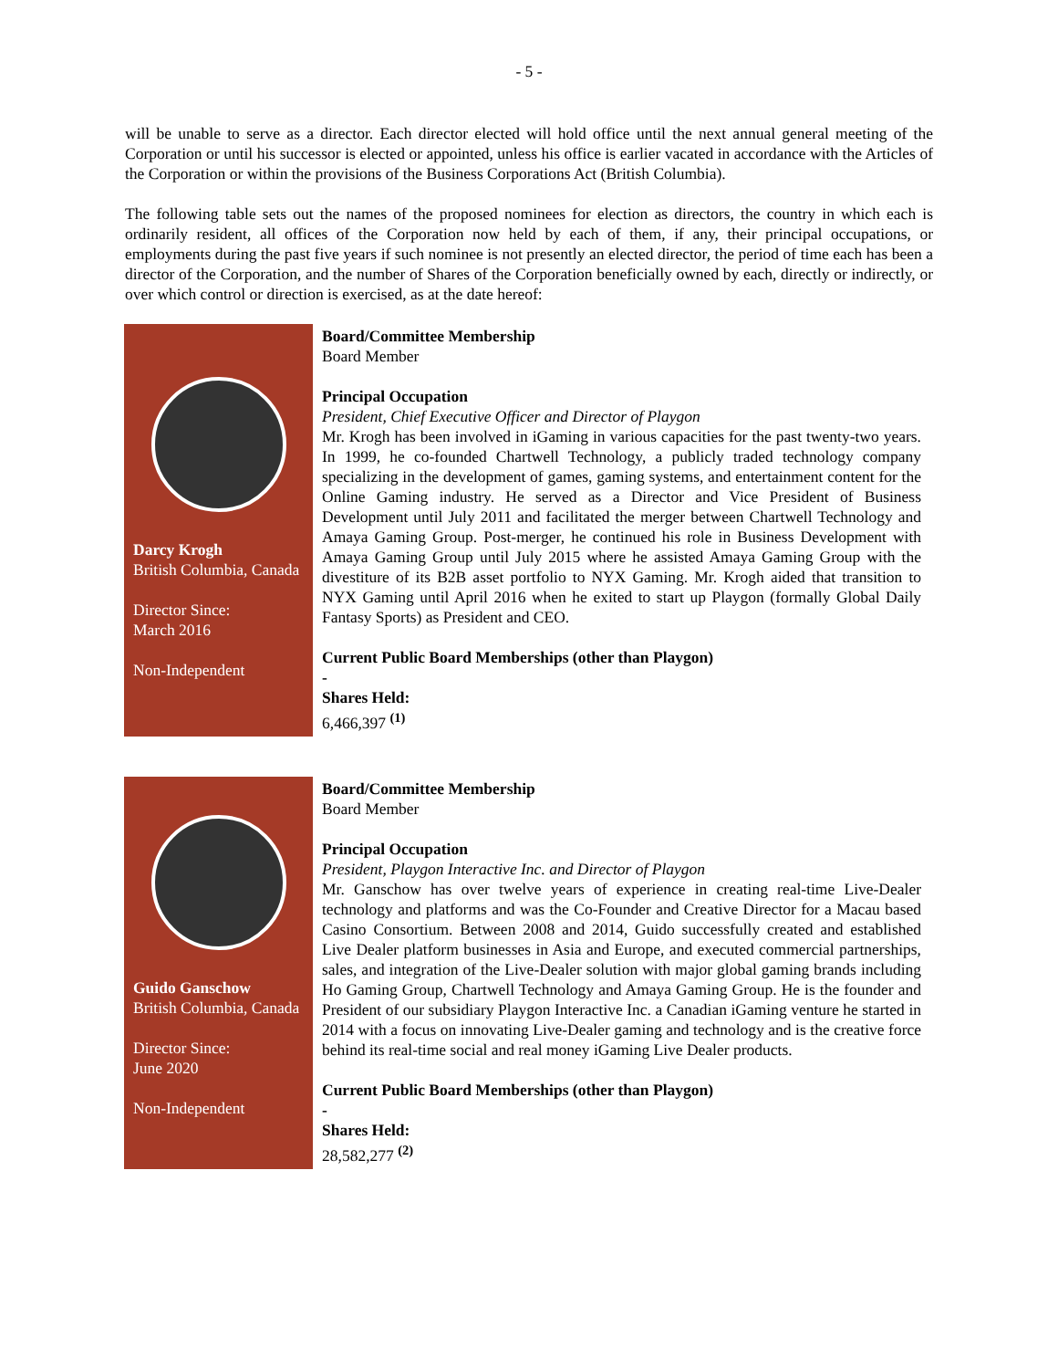- 5 -
will be unable to serve as a director. Each director elected will hold office until the next annual general meeting of the Corporation or until his successor is elected or appointed, unless his office is earlier vacated in accordance with the Articles of the Corporation or within the provisions of the Business Corporations Act (British Columbia).
The following table sets out the names of the proposed nominees for election as directors, the country in which each is ordinarily resident, all offices of the Corporation now held by each of them, if any, their principal occupations, or employments during the past five years if such nominee is not presently an elected director, the period of time each has been a director of the Corporation, and the number of Shares of the Corporation beneficially owned by each, directly or indirectly, or over which control or direction is exercised, as at the date hereof:
| Darcy Krogh British Columbia, Canada Director Since: March 2016 Non-Independent | Board/Committee Membership Board Member Principal Occupation President, Chief Executive Officer and Director of Playgon Mr. Krogh has been involved in iGaming in various capacities for the past twenty-two years. In 1999, he co-founded Chartwell Technology, a publicly traded technology company specializing in the development of games, gaming systems, and entertainment content for the Online Gaming industry. He served as a Director and Vice President of Business Development until July 2011 and facilitated the merger between Chartwell Technology and Amaya Gaming Group. Post-merger, he continued his role in Business Development with Amaya Gaming Group until July 2015 where he assisted Amaya Gaming Group with the divestiture of its B2B asset portfolio to NYX Gaming. Mr. Krogh aided that transition to NYX Gaming until April 2016 when he exited to start up Playgon (formally Global Daily Fantasy Sports) as President and CEO. Current Public Board Memberships (other than Playgon) - Shares Held: 6,466,397 <sup>(1)</sup> |
| Guido Ganschow British Columbia, Canada Director Since: June 2020 Non-Independent | Board/Committee Membership Board Member Principal Occupation President, Playgon Interactive Inc. and Director of Playgon Mr. Ganschow has over twelve years of experience in creating real-time Live-Dealer technology and platforms and was the Co-Founder and Creative Director for a Macau based Casino Consortium. Between 2008 and 2014, Guido successfully created and established Live Dealer platform businesses in Asia and Europe, and executed commercial partnerships, sales, and integration of the Live-Dealer solution with major global gaming brands including Ho Gaming Group, Chartwell Technology and Amaya Gaming Group. He is the founder and President of our subsidiary Playgon Interactive Inc. a Canadian iGaming venture he started in 2014 with a focus on innovating Live-Dealer gaming and technology and is the creative force behind its real-time social and real money iGaming Live Dealer products. Current Public Board Memberships (other than Playgon) - Shares Held: 28,582,277 <sup>(2)</sup> |